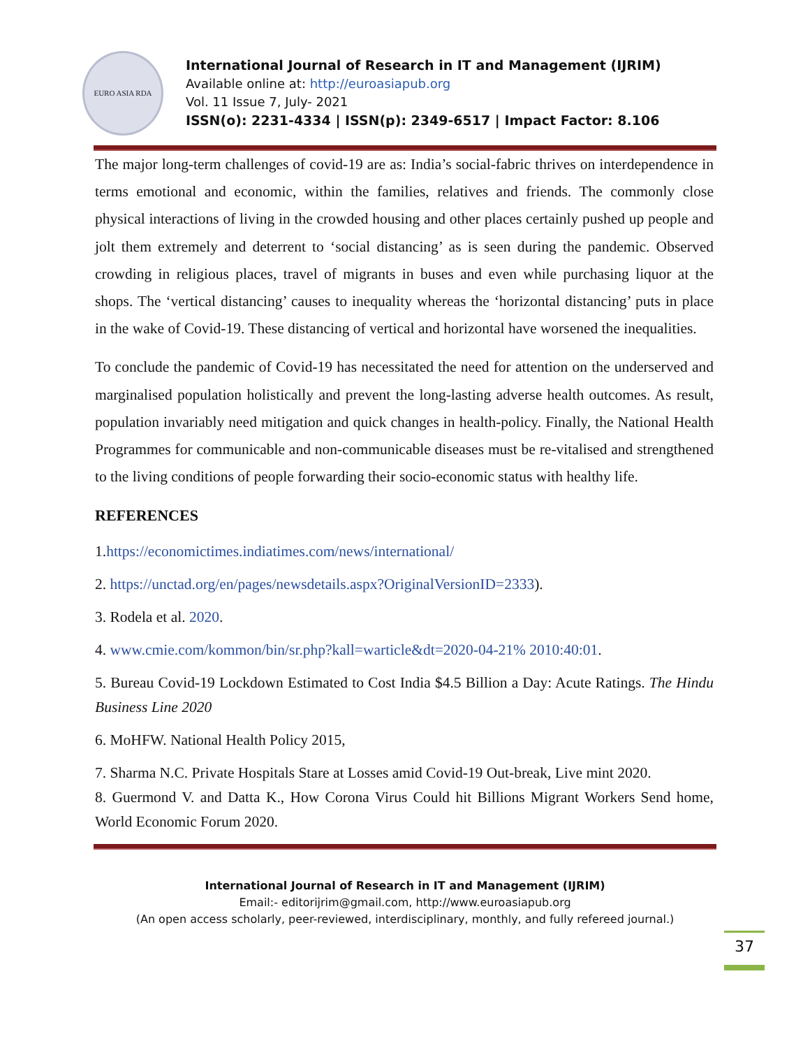EURO ASIA RDA
International Journal of Research in IT and Management (IJRIM)
Available online at: http://euroasiapub.org
Vol. 11 Issue 7, July- 2021
ISSN(o): 2231-4334 | ISSN(p): 2349-6517 | Impact Factor: 8.106
The major long-term challenges of covid-19 are as: India’s social-fabric thrives on interdependence in terms emotional and economic, within the families, relatives and friends. The commonly close physical interactions of living in the crowded housing and other places certainly pushed up people and jolt them extremely and deterrent to ‘social distancing’ as is seen during the pandemic. Observed crowding in religious places, travel of migrants in buses and even while purchasing liquor at the shops. The ‘vertical distancing’ causes to inequality whereas the ‘horizontal distancing’ puts in place in the wake of Covid-19. These distancing of vertical and horizontal have worsened the inequalities.
To conclude the pandemic of Covid-19 has necessitated the need for attention on the underserved and marginalised population holistically and prevent the long-lasting adverse health outcomes. As result, population invariably need mitigation and quick changes in health-policy. Finally, the National Health Programmes for communicable and non-communicable diseases must be re-vitalised and strengthened to the living conditions of people forwarding their socio-economic status with healthy life.
REFERENCES
1.https://economictimes.indiatimes.com/news/international/
2. https://unctad.org/en/pages/newsdetails.aspx?OriginalVersionID=2333).
3. Rodela et al. 2020.
4. www.cmie.com/kommon/bin/sr.php?kall=warticle&dt=2020-04-21% 2010:40:01.
5. Bureau Covid-19 Lockdown Estimated to Cost India $4.5 Billion a Day: Acute Ratings. The Hindu Business Line 2020
6. MoHFW. National Health Policy 2015,
7. Sharma N.C. Private Hospitals Stare at Losses amid Covid-19 Out-break, Live mint 2020.
8. Guermond V. and Datta K., How Corona Virus Could hit Billions Migrant Workers Send home, World Economic Forum 2020.
International Journal of Research in IT and Management (IJRIM)
Email:- editorijrim@gmail.com, http://www.euroasiapub.org
(An open access scholarly, peer-reviewed, interdisciplinary, monthly, and fully refereed journal.)
37